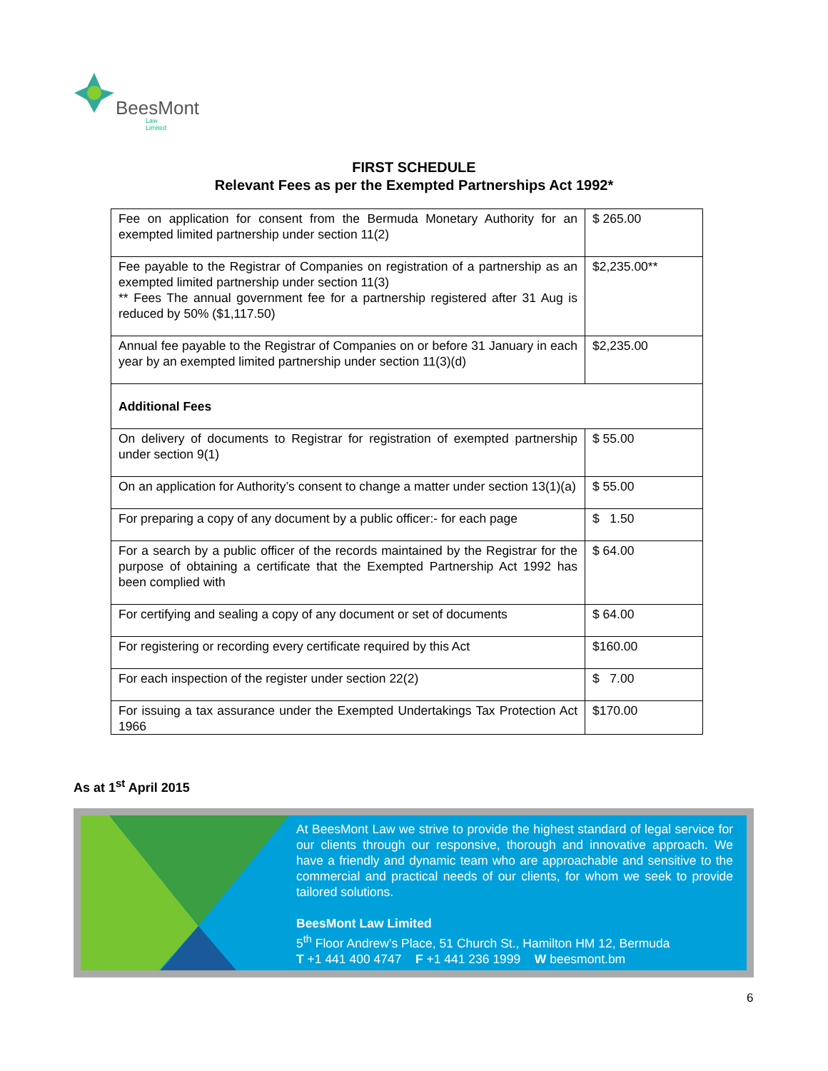BeesMont
Law Limited
FIRST SCHEDULE
Relevant Fees as per the Exempted Partnerships Act 1992*
| Fee on application for consent from the Bermuda Monetary Authority for an exempted limited partnership under section 11(2) | $ 265.00 |
| Fee payable to the Registrar of Companies on registration of a partnership as an exempted limited partnership under section 11(3) ** Fees The annual government fee for a partnership registered after 31 Aug is reduced by 50% ($1,117.50) | $2,235.00** |
| Annual fee payable to the Registrar of Companies on or before 31 January in each year by an exempted limited partnership under section 11(3)(d) | $2,235.00 |
| Additional Fees | |
| On delivery of documents to Registrar for registration of exempted partnership under section 9(1) | $ 55.00 |
| On an application for Authority’s consent to change a matter under section 13(1)(a) | $ 55.00 |
| For preparing a copy of any document by a public officer:- for each page | $ 1.50 |
| For a search by a public officer of the records maintained by the Registrar for the purpose of obtaining a certificate that the Exempted Partnership Act 1992 has been complied with | $ 64.00 |
| For certifying and sealing a copy of any document or set of documents | $ 64.00 |
| For registering or recording every certificate required by this Act | $160.00 |
| For each inspection of the register under section 22(2) | $ 7.00 |
| For issuing a tax assurance under the Exempted Undertakings Tax Protection Act 1966 | $170.00 |
As at 1<sup>st</sup> April 2015
At BeesMont Law we strive to provide the highest standard of legal service for our clients through our responsive, thorough and innovative approach. We have a friendly and dynamic team who are approachable and sensitive to the commercial and practical needs of our clients, for whom we seek to provide tailored solutions.
BeesMont Law Limited
5<sup>th</sup> Floor Andrew’s Place, 51 Church St., Hamilton HM 12, Bermuda
T +1 441 400 4747 F +1 441 236 1999 W beesmont.bm
6